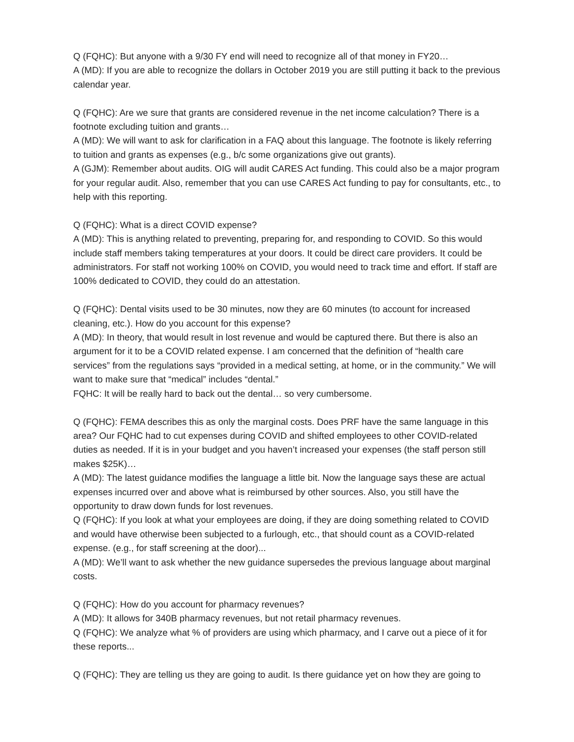Q (FQHC): But anyone with a 9/30 FY end will need to recognize all of that money in FY20…
A (MD): If you are able to recognize the dollars in October 2019 you are still putting it back to the previous calendar year.
Q (FQHC): Are we sure that grants are considered revenue in the net income calculation? There is a footnote excluding tuition and grants…
A (MD): We will want to ask for clarification in a FAQ about this language. The footnote is likely referring to tuition and grants as expenses (e.g., b/c some organizations give out grants).
A (GJM): Remember about audits. OIG will audit CARES Act funding. This could also be a major program for your regular audit. Also, remember that you can use CARES Act funding to pay for consultants, etc., to help with this reporting.
Q (FQHC): What is a direct COVID expense?
A (MD): This is anything related to preventing, preparing for, and responding to COVID. So this would include staff members taking temperatures at your doors. It could be direct care providers. It could be administrators. For staff not working 100% on COVID, you would need to track time and effort. If staff are 100% dedicated to COVID, they could do an attestation.
Q (FQHC): Dental visits used to be 30 minutes, now they are 60 minutes (to account for increased cleaning, etc.). How do you account for this expense?
A (MD): In theory, that would result in lost revenue and would be captured there. But there is also an argument for it to be a COVID related expense. I am concerned that the definition of “health care services” from the regulations says “provided in a medical setting, at home, or in the community.” We will want to make sure that “medical” includes “dental.”
FQHC: It will be really hard to back out the dental… so very cumbersome.
Q (FQHC): FEMA describes this as only the marginal costs. Does PRF have the same language in this area? Our FQHC had to cut expenses during COVID and shifted employees to other COVID-related duties as needed. If it is in your budget and you haven’t increased your expenses (the staff person still makes $25K)…
A (MD): The latest guidance modifies the language a little bit. Now the language says these are actual expenses incurred over and above what is reimbursed by other sources. Also, you still have the opportunity to draw down funds for lost revenues.
Q (FQHC): If you look at what your employees are doing, if they are doing something related to COVID and would have otherwise been subjected to a furlough, etc., that should count as a COVID-related expense. (e.g., for staff screening at the door)...
A (MD): We’ll want to ask whether the new guidance supersedes the previous language about marginal costs.
Q (FQHC): How do you account for pharmacy revenues?
A (MD): It allows for 340B pharmacy revenues, but not retail pharmacy revenues.
Q (FQHC): We analyze what % of providers are using which pharmacy, and I carve out a piece of it for these reports...
Q (FQHC): They are telling us they are going to audit. Is there guidance yet on how they are going to